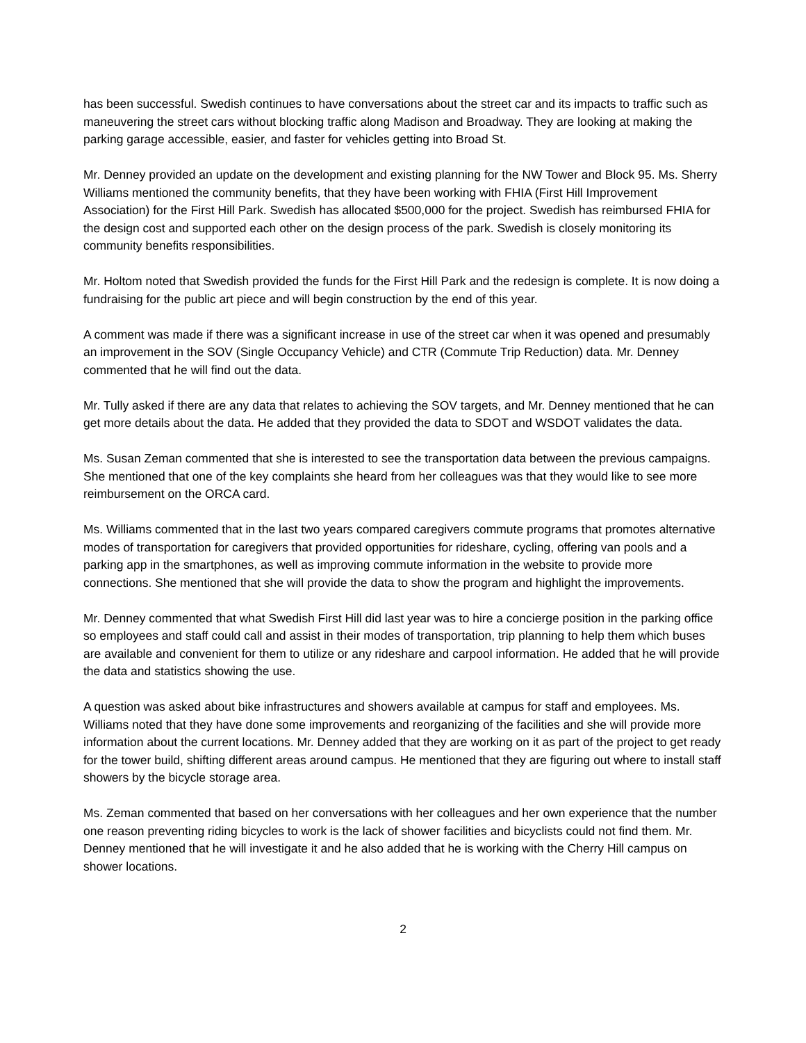has been successful. Swedish continues to have conversations about the street car and its impacts to traffic such as maneuvering the street cars without blocking traffic along Madison and Broadway. They are looking at making the parking garage accessible, easier, and faster for vehicles getting into Broad St.
Mr. Denney provided an update on the development and existing planning for the NW Tower and Block 95. Ms. Sherry Williams mentioned the community benefits, that they have been working with FHIA (First Hill Improvement Association) for the First Hill Park. Swedish has allocated $500,000 for the project. Swedish has reimbursed FHIA for the design cost and supported each other on the design process of the park. Swedish is closely monitoring its community benefits responsibilities.
Mr. Holtom noted that Swedish provided the funds for the First Hill Park and the redesign is complete. It is now doing a fundraising for the public art piece and will begin construction by the end of this year.
A comment was made if there was a significant increase in use of the street car when it was opened and presumably an improvement in the SOV (Single Occupancy Vehicle) and CTR (Commute Trip Reduction) data. Mr. Denney commented that he will find out the data.
Mr. Tully asked if there are any data that relates to achieving the SOV targets, and Mr. Denney mentioned that he can get more details about the data. He added that they provided the data to SDOT and WSDOT validates the data.
Ms. Susan Zeman commented that she is interested to see the transportation data between the previous campaigns. She mentioned that one of the key complaints she heard from her colleagues was that they would like to see more reimbursement on the ORCA card.
Ms. Williams commented that in the last two years compared caregivers commute programs that promotes alternative modes of transportation for caregivers that provided opportunities for rideshare, cycling, offering van pools and a parking app in the smartphones, as well as improving commute information in the website to provide more connections. She mentioned that she will provide the data to show the program and highlight the improvements.
Mr. Denney commented that what Swedish First Hill did last year was to hire a concierge position in the parking office so employees and staff could call and assist in their modes of transportation, trip planning to help them which buses are available and convenient for them to utilize or any rideshare and carpool information. He added that he will provide the data and statistics showing the use.
A question was asked about bike infrastructures and showers available at campus for staff and employees. Ms. Williams noted that they have done some improvements and reorganizing of the facilities and she will provide more information about the current locations. Mr. Denney added that they are working on it as part of the project to get ready for the tower build, shifting different areas around campus. He mentioned that they are figuring out where to install staff showers by the bicycle storage area.
Ms. Zeman commented that based on her conversations with her colleagues and her own experience that the number one reason preventing riding bicycles to work is the lack of shower facilities and bicyclists could not find them. Mr. Denney mentioned that he will investigate it and he also added that he is working with the Cherry Hill campus on shower locations.
2